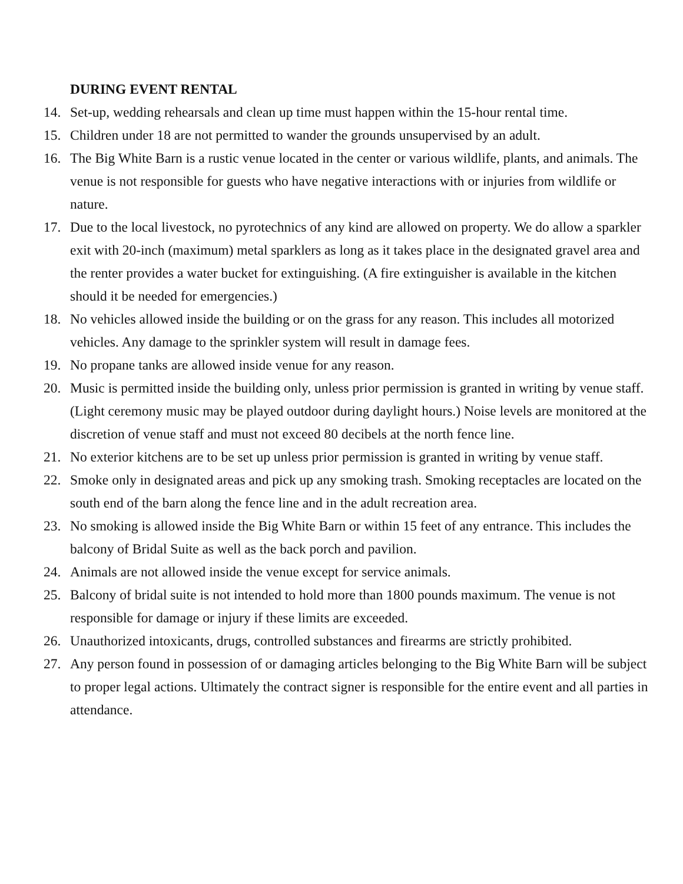DURING EVENT RENTAL
14. Set-up, wedding rehearsals and clean up time must happen within the 15-hour rental time.
15. Children under 18 are not permitted to wander the grounds unsupervised by an adult.
16. The Big White Barn is a rustic venue located in the center or various wildlife, plants, and animals. The venue is not responsible for guests who have negative interactions with or injuries from wildlife or nature.
17. Due to the local livestock, no pyrotechnics of any kind are allowed on property. We do allow a sparkler exit with 20-inch (maximum) metal sparklers as long as it takes place in the designated gravel area and the renter provides a water bucket for extinguishing. (A fire extinguisher is available in the kitchen should it be needed for emergencies.)
18. No vehicles allowed inside the building or on the grass for any reason. This includes all motorized vehicles. Any damage to the sprinkler system will result in damage fees.
19. No propane tanks are allowed inside venue for any reason.
20. Music is permitted inside the building only, unless prior permission is granted in writing by venue staff. (Light ceremony music may be played outdoor during daylight hours.) Noise levels are monitored at the discretion of venue staff and must not exceed 80 decibels at the north fence line.
21. No exterior kitchens are to be set up unless prior permission is granted in writing by venue staff.
22. Smoke only in designated areas and pick up any smoking trash. Smoking receptacles are located on the south end of the barn along the fence line and in the adult recreation area.
23. No smoking is allowed inside the Big White Barn or within 15 feet of any entrance. This includes the balcony of Bridal Suite as well as the back porch and pavilion.
24. Animals are not allowed inside the venue except for service animals.
25. Balcony of bridal suite is not intended to hold more than 1800 pounds maximum. The venue is not responsible for damage or injury if these limits are exceeded.
26. Unauthorized intoxicants, drugs, controlled substances and firearms are strictly prohibited.
27. Any person found in possession of or damaging articles belonging to the Big White Barn will be subject to proper legal actions. Ultimately the contract signer is responsible for the entire event and all parties in attendance.